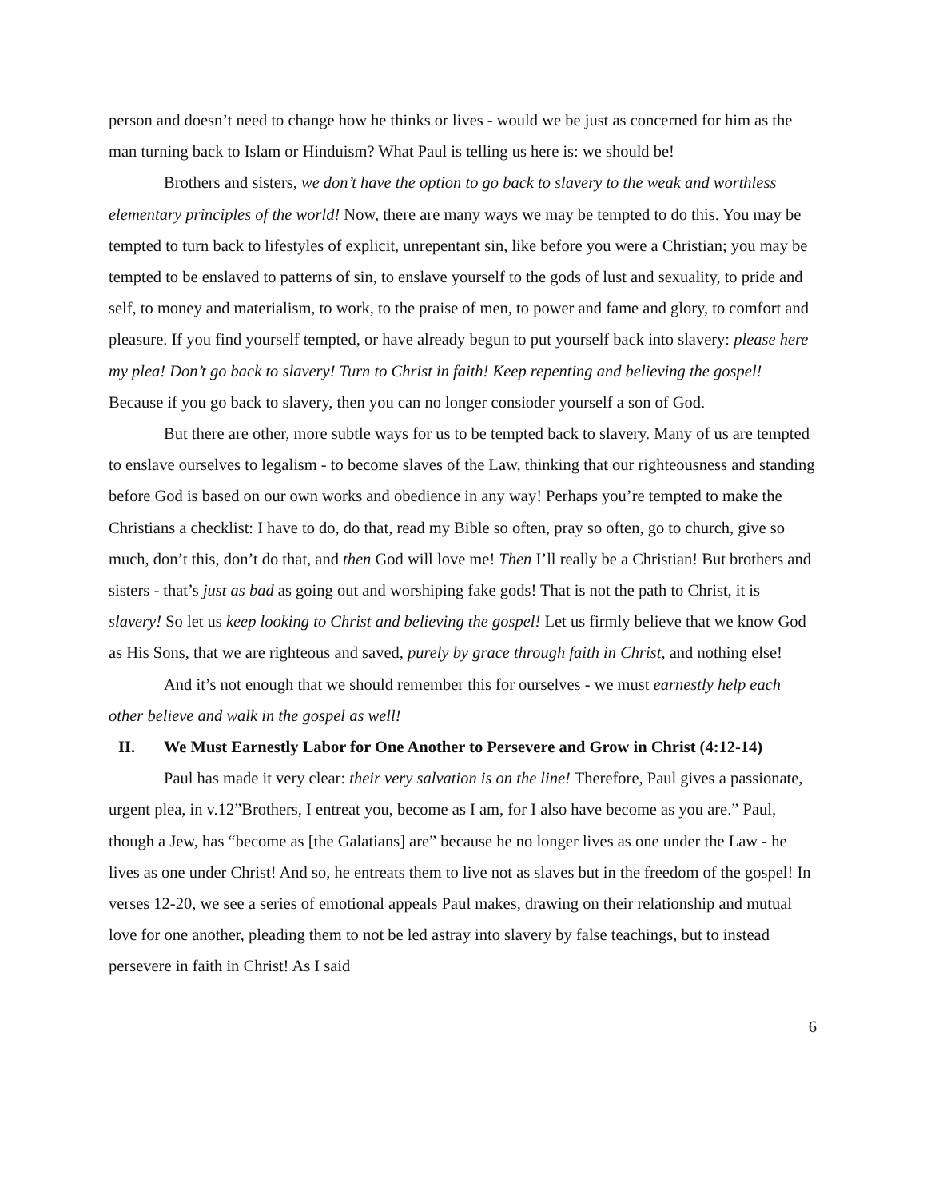person and doesn’t need to change how he thinks or lives - would we be just as concerned for him as the man turning back to Islam or Hinduism? What Paul is telling us here is: we should be!
Brothers and sisters, we don’t have the option to go back to slavery to the weak and worthless elementary principles of the world! Now, there are many ways we may be tempted to do this. You may be tempted to turn back to lifestyles of explicit, unrepentant sin, like before you were a Christian; you may be tempted to be enslaved to patterns of sin, to enslave yourself to the gods of lust and sexuality, to pride and self, to money and materialism, to work, to the praise of men, to power and fame and glory, to comfort and pleasure. If you find yourself tempted, or have already begun to put yourself back into slavery: please here my plea! Don’t go back to slavery! Turn to Christ in faith! Keep repenting and believing the gospel! Because if you go back to slavery, then you can no longer consioder yourself a son of God.
But there are other, more subtle ways for us to be tempted back to slavery. Many of us are tempted to enslave ourselves to legalism - to become slaves of the Law, thinking that our righteousness and standing before God is based on our own works and obedience in any way! Perhaps you’re tempted to make the Christians a checklist: I have to do, do that, read my Bible so often, pray so often, go to church, give so much, don’t this, don’t do that, and then God will love me! Then I’ll really be a Christian! But brothers and sisters - that’s just as bad as going out and worshiping fake gods! That is not the path to Christ, it is slavery! So let us keep looking to Christ and believing the gospel! Let us firmly believe that we know God as His Sons, that we are righteous and saved, purely by grace through faith in Christ, and nothing else!
And it’s not enough that we should remember this for ourselves - we must earnestly help each other believe and walk in the gospel as well!
II. We Must Earnestly Labor for One Another to Persevere and Grow in Christ (4:12-14)
Paul has made it very clear: their very salvation is on the line! Therefore, Paul gives a passionate, urgent plea, in v.12”Brothers, I entreat you, become as I am, for I also have become as you are.” Paul, though a Jew, has “become as [the Galatians] are” because he no longer lives as one under the Law - he lives as one under Christ! And so, he entreats them to live not as slaves but in the freedom of the gospel! In verses 12-20, we see a series of emotional appeals Paul makes, drawing on their relationship and mutual love for one another, pleading them to not be led astray into slavery by false teachings, but to instead persevere in faith in Christ! As I said
6